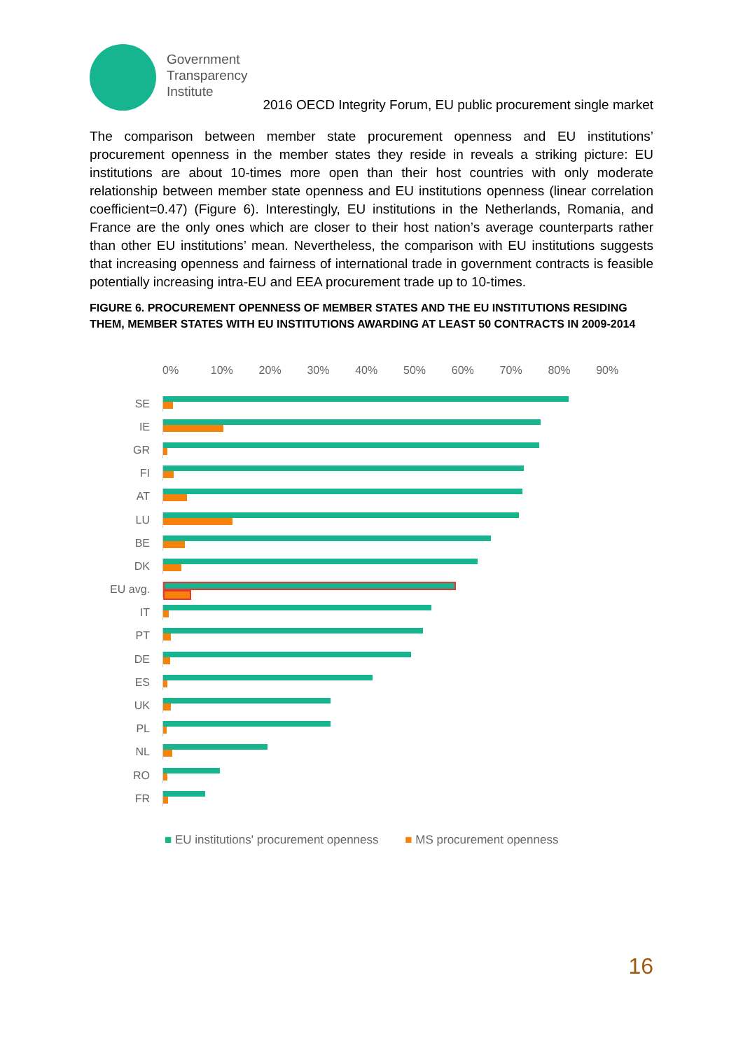Government
Transparency
Institute
2016 OECD Integrity Forum, EU public procurement single market
The comparison between member state procurement openness and EU institutions’ procurement openness in the member states they reside in reveals a striking picture: EU institutions are about 10-times more open than their host countries with only moderate relationship between member state openness and EU institutions openness (linear correlation coefficient=0.47) (Figure 6). Interestingly, EU institutions in the Netherlands, Romania, and France are the only ones which are closer to their host nation’s average counterparts rather than other EU institutions’ mean. Nevertheless, the comparison with EU institutions suggests that increasing openness and fairness of international trade in government contracts is feasible potentially increasing intra-EU and EEA procurement trade up to 10-times.
FIGURE 6. PROCUREMENT OPENNESS OF MEMBER STATES AND THE EU INSTITUTIONS RESIDING THEM, MEMBER STATES WITH EU INSTITUTIONS AWARDING AT LEAST 50 CONTRACTS IN 2009-2014
0% 10% 20% 30% 40% 50% 60% 70% 80% 90%
SE
IE
GR
FI
AT
LU
BE
DK
EU avg.
IT
PT
DE
ES
UK
PL
NL
RO
FR
■ EU institutions' procurement openness ■ MS procurement openness
16